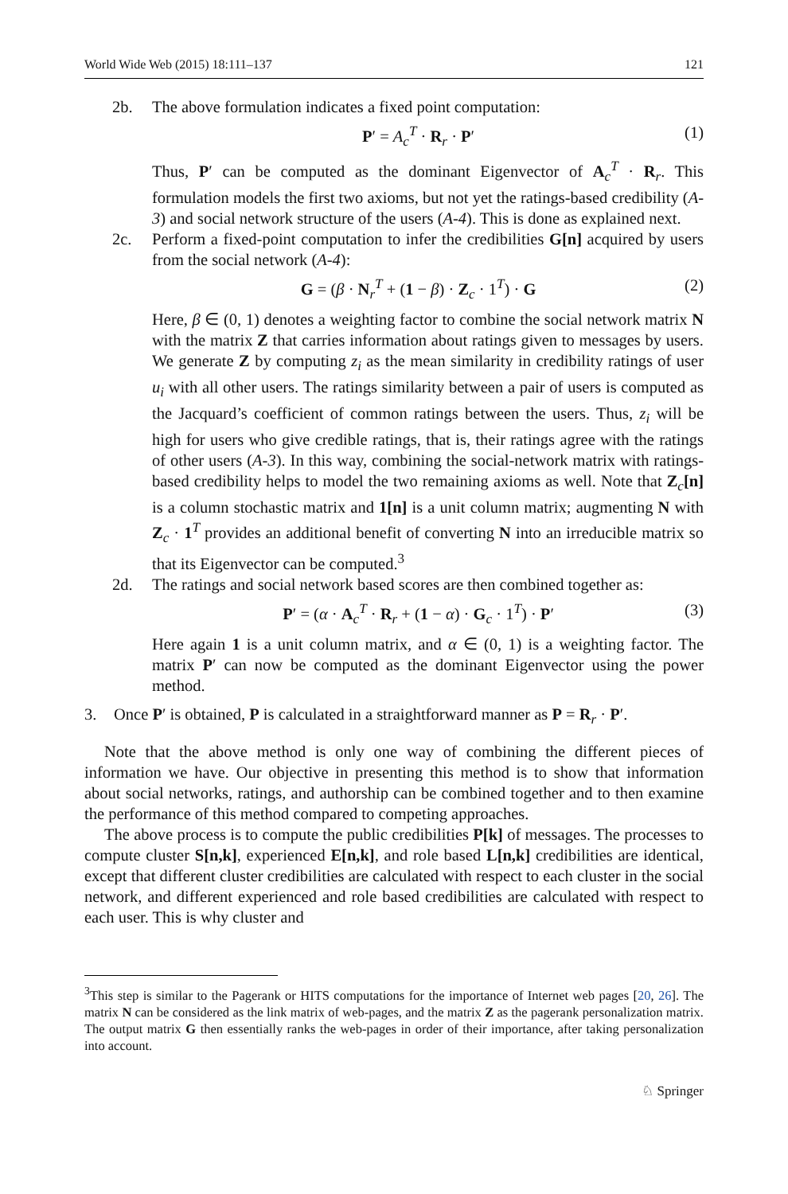World Wide Web (2015) 18:111–137 121
2b. The above formulation indicates a fixed point computation:
P′ = A<sub>c</sub><sup>T</sup> · R<sub>r</sub> · P′ (1)
Thus, P′ can be computed as the dominant Eigenvector of A<sub>c</sub><sup>T</sup> · R<sub>r</sub>. This formulation models the first two axioms, but not yet the ratings-based credibility (A-3) and social network structure of the users (A-4). This is done as explained next.
2c. Perform a fixed-point computation to infer the credibilities G[n] acquired by users from the social network (A-4):
G = (β · N<sub>r</sub><sup>T</sup> + (1 − β) · Z<sub>c</sub> · 1<sup>T</sup>) · G (2)
Here, β ∈ (0, 1) denotes a weighting factor to combine the social network matrix N with the matrix Z that carries information about ratings given to messages by users. We generate Z by computing z<sub>i</sub> as the mean similarity in credibility ratings of user u<sub>i</sub> with all other users. The ratings similarity between a pair of users is computed as the Jacquard’s coefficient of common ratings between the users. Thus, z<sub>i</sub> will be high for users who give credible ratings, that is, their ratings agree with the ratings of other users (A-3). In this way, combining the social-network matrix with ratings-based credibility helps to model the two remaining axioms as well. Note that Z<sub>c</sub>[n] is a column stochastic matrix and 1[n] is a unit column matrix; augmenting N with Z<sub>c</sub> · 1<sup>T</sup> provides an additional benefit of converting N into an irreducible matrix so that its Eigenvector can be computed.<sup>3</sup>
2d. The ratings and social network based scores are then combined together as:
P′ = (α · A<sub>c</sub><sup>T</sup> · R<sub>r</sub> + (1 − α) · G<sub>c</sub> · 1<sup>T</sup>) · P′ (3)
Here again 1 is a unit column matrix, and α ∈ (0, 1) is a weighting factor. The matrix P′ can now be computed as the dominant Eigenvector using the power method.
3. Once P′ is obtained, P is calculated in a straightforward manner as P = R<sub>r</sub> · P′.
Note that the above method is only one way of combining the different pieces of information we have. Our objective in presenting this method is to show that information about social networks, ratings, and authorship can be combined together and to then examine the performance of this method compared to competing approaches.
The above process is to compute the public credibilities P[k] of messages. The processes to compute cluster S[n,k], experienced E[n,k], and role based L[n,k] credibilities are identical, except that different cluster credibilities are calculated with respect to each cluster in the social network, and different experienced and role based credibilities are calculated with respect to each user. This is why cluster and
<sup>3</sup> This step is similar to the Pagerank or HITS computations for the importance of Internet web pages [20, 26]. The matrix N can be considered as the link matrix of web-pages, and the matrix Z as the pagerank personalization matrix. The output matrix G then essentially ranks the web-pages in order of their importance, after taking personalization into account.
♘ Springer